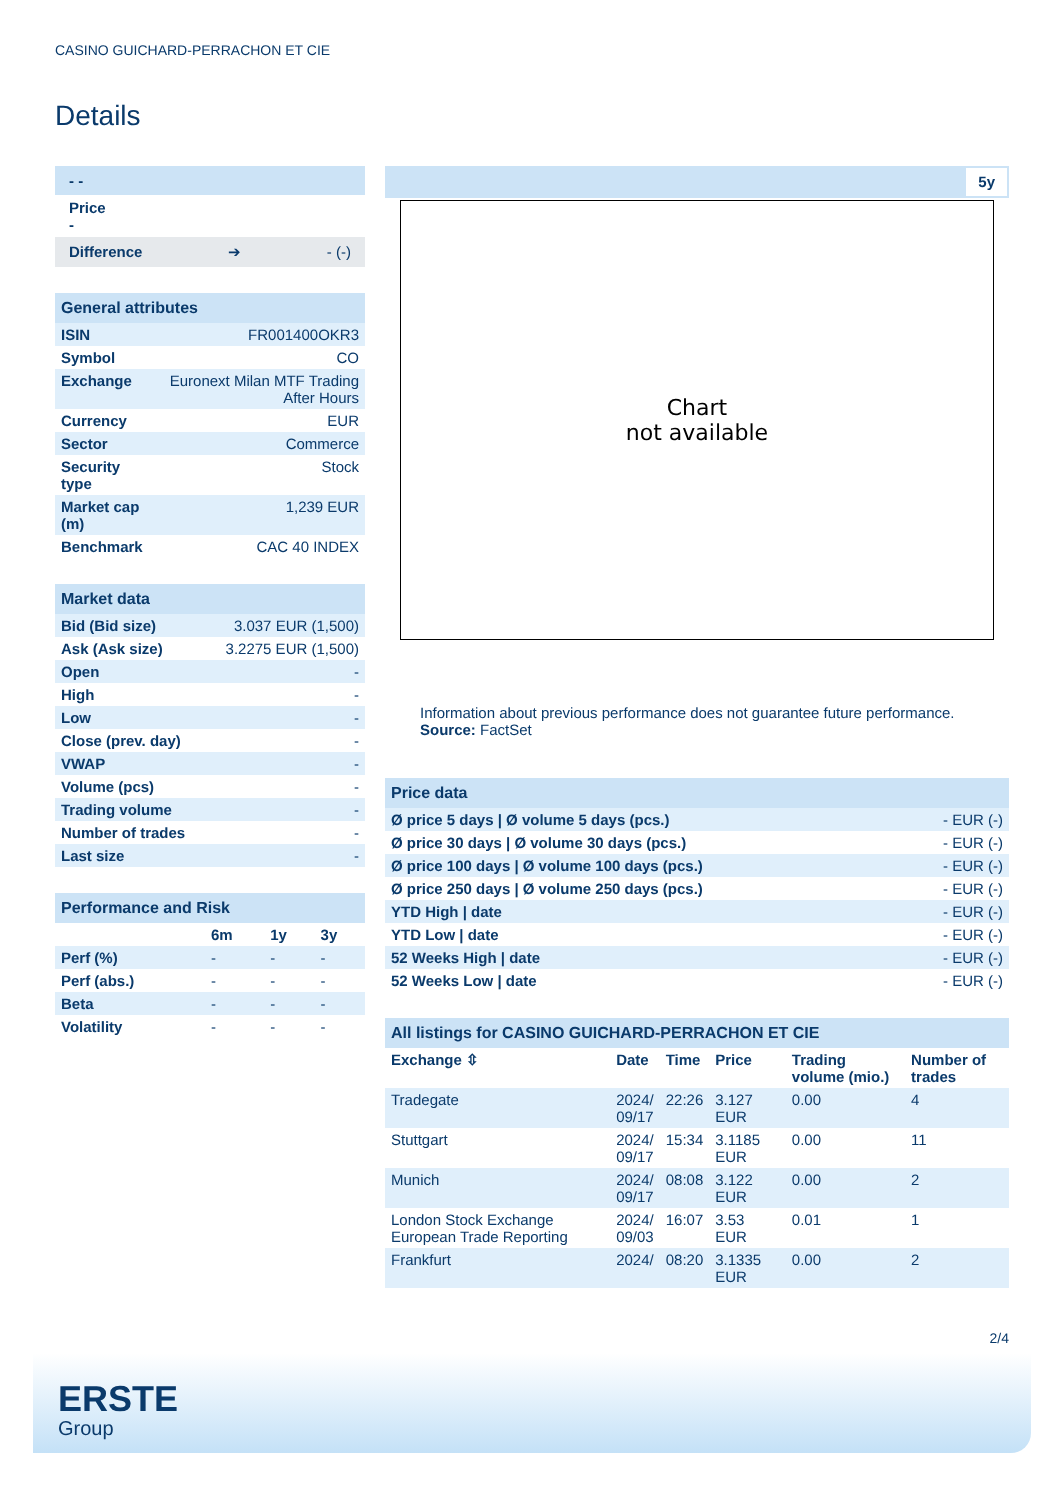CASINO GUICHARD-PERRACHON ET CIE
Details
- -
Price
-
Difference ➔ - (-)
General attributes
| ISIN | FR001400OKR3 |
| Symbol | CO |
| Exchange | Euronext Milan MTF Trading After Hours |
| Currency | EUR |
| Sector | Commerce |
| Security type | Stock |
| Market cap (m) | 1,239 EUR |
| Benchmark | CAC 40 INDEX |
Market data
| Bid (Bid size) | 3.037 EUR (1,500) |
| Ask (Ask size) | 3.2275 EUR (1,500) |
| Open | - |
| High | - |
| Low | - |
| Close (prev. day) | - |
| VWAP | - |
| Volume (pcs) | - |
| Trading volume | - |
| Number of trades | - |
| Last size | - |
Performance and Risk
| | 6m | 1y | 3y |
| --- | --- | --- | --- |
| Perf (%) | - | - | - |
| Perf (abs.) | - | - | - |
| Beta | - | - | - |
| Volatility | - | - | - |
5y
Chart
not available
Information about previous performance does not guarantee future performance.
Source: FactSet
Price data
| Ø price 5 days / Ø volume 5 days (pcs.) | - EUR (-) |
| Ø price 30 days / Ø volume 30 days (pcs.) | - EUR (-) |
| Ø price 100 days / Ø volume 100 days (pcs.) | - EUR (-) |
| Ø price 250 days / Ø volume 250 days (pcs.) | - EUR (-) |
| YTD High / date | - EUR (-) |
| YTD Low / date | - EUR (-) |
| 52 Weeks High / date | - EUR (-) |
| 52 Weeks Low / date | - EUR (-) |
All listings for CASINO GUICHARD-PERRACHON ET CIE
| Exchange ⇳ | Date | Time | Price | Trading volume (mio.) | Number of trades |
| --- | --- | --- | --- | --- | --- |
| Tradegate | 2024/ 09/17 | 22:26 | 3.127 EUR | 0.00 | 4 |
| Stuttgart | 2024/ 09/17 | 15:34 | 3.1185 EUR | 0.00 | 11 |
| Munich | 2024/ 09/17 | 08:08 | 3.122 EUR | 0.00 | 2 |
| London Stock Exchange European Trade Reporting | 2024/ 09/03 | 16:07 | 3.53 EUR | 0.01 | 1 |
| Frankfurt | 2024/ | 08:20 | 3.1335 EUR | 0.00 | 2 |
2/4
ERSTE
Group